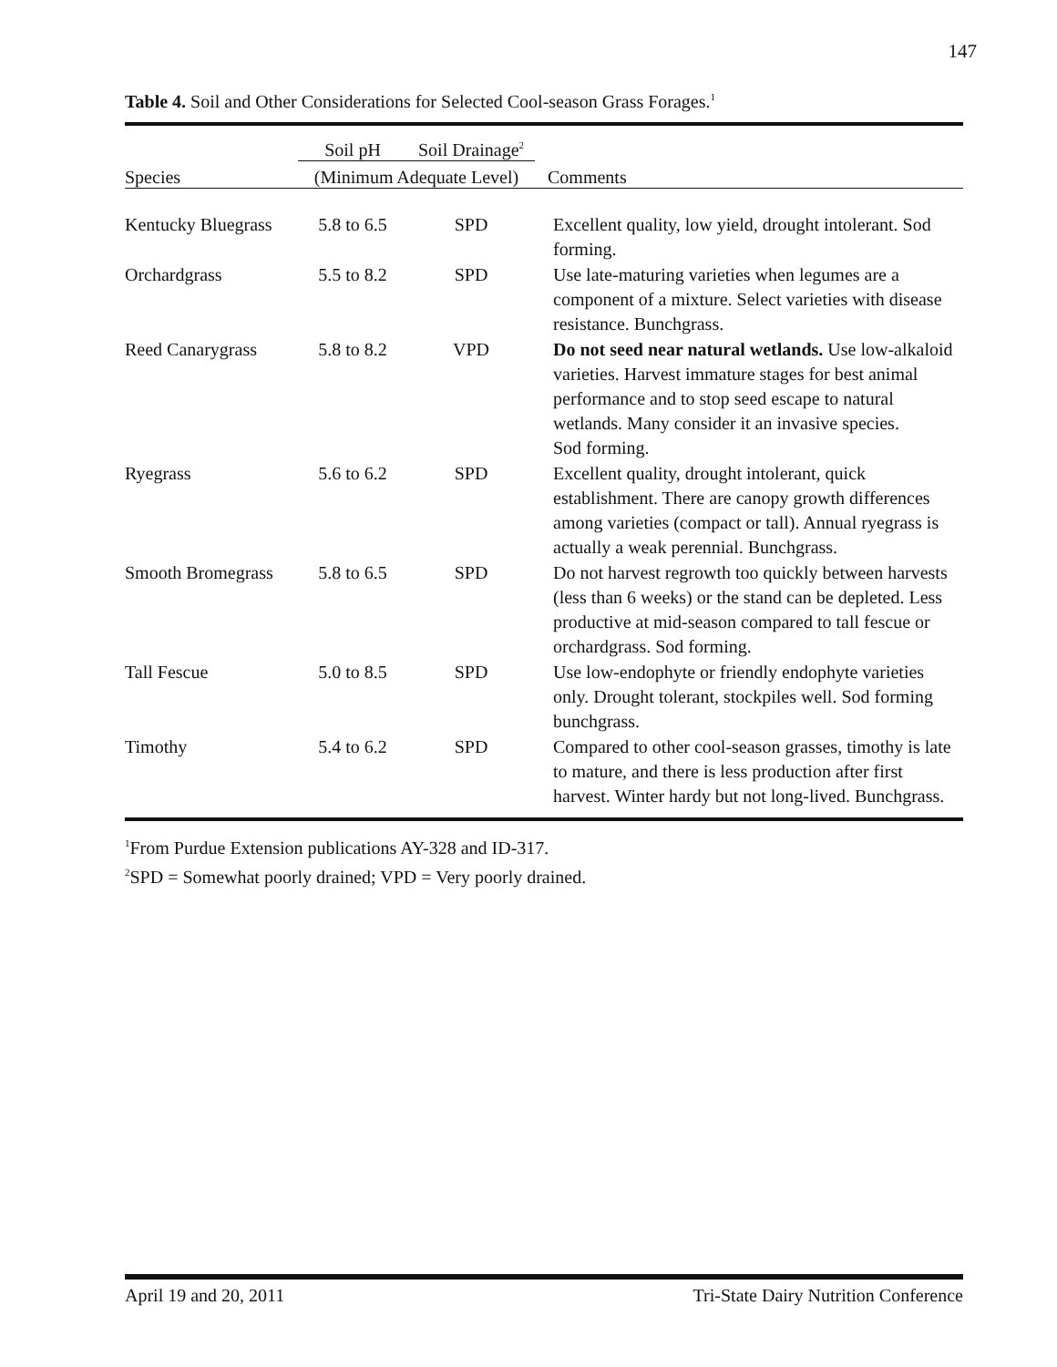147
Table 4. Soil and Other Considerations for Selected Cool-season Grass Forages.<sup>1</sup>
| | Soil pH | Soil Drainage<sup>2</sup> | |
| --- | --- | --- | --- |
| Species | (Minimum Adequate Level) | | Comments |
| Kentucky Bluegrass | 5.8 to 6.5 | SPD | Excellent quality, low yield, drought intolerant. Sod forming. |
| Orchardgrass | 5.5 to 8.2 | SPD | Use late-maturing varieties when legumes are a component of a mixture. Select varieties with disease resistance. Bunchgrass. |
| Reed Canarygrass | 5.8 to 8.2 | VPD | Do not seed near natural wetlands. Use low-alkaloid varieties. Harvest immature stages for best animal performance and to stop seed escape to natural wetlands. Many consider it an invasive species. Sod forming. |
| Ryegrass | 5.6 to 6.2 | SPD | Excellent quality, drought intolerant, quick establishment. There are canopy growth differences among varieties (compact or tall). Annual ryegrass is actually a weak perennial. Bunchgrass. |
| Smooth Bromegrass | 5.8 to 6.5 | SPD | Do not harvest regrowth too quickly between harvests (less than 6 weeks) or the stand can be depleted. Less productive at mid-season compared to tall fescue or orchardgrass. Sod forming. |
| Tall Fescue | 5.0 to 8.5 | SPD | Use low-endophyte or friendly endophyte varieties only. Drought tolerant, stockpiles well. Sod forming bunchgrass. |
| Timothy | 5.4 to 6.2 | SPD | Compared to other cool-season grasses, timothy is late to mature, and there is less production after first harvest. Winter hardy but not long-lived. Bunchgrass. |
<sup>1</sup> From Purdue Extension publications AY-328 and ID-317.
<sup>2</sup> SPD = Somewhat poorly drained; VPD = Very poorly drained.
April 19 and 20, 2011 Tri-State Dairy Nutrition Conference